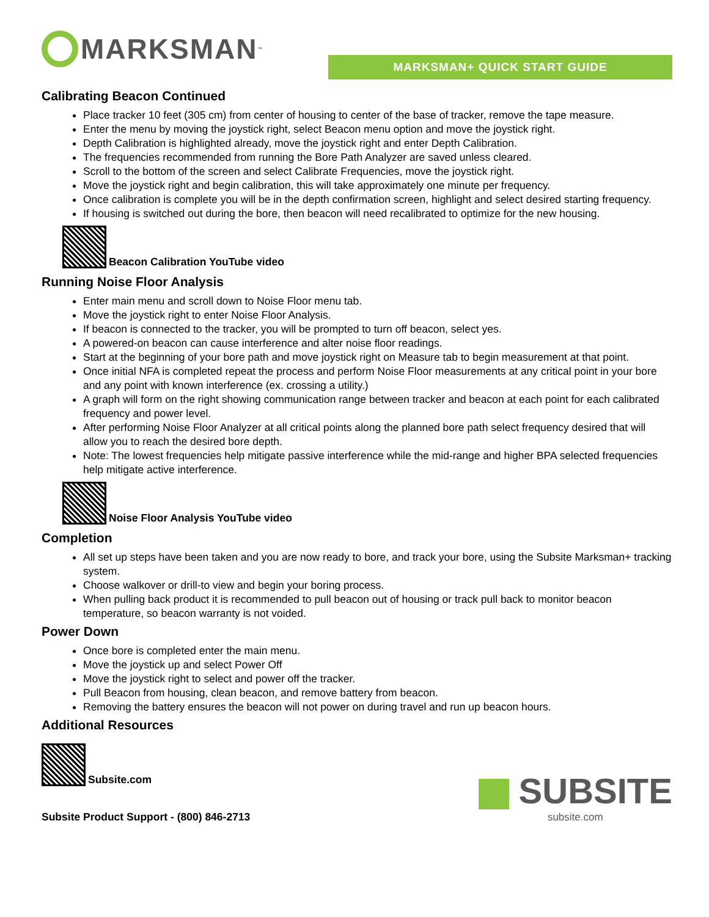MARKSMAN<sup>™</sup>
MARKSMAN+ QUICK START GUIDE
Calibrating Beacon Continued
Place tracker 10 feet (305 cm) from center of housing to center of the base of tracker, remove the tape measure.
Enter the menu by moving the joystick right, select Beacon menu option and move the joystick right.
Depth Calibration is highlighted already, move the joystick right and enter Depth Calibration.
The frequencies recommended from running the Bore Path Analyzer are saved unless cleared.
Scroll to the bottom of the screen and select Calibrate Frequencies, move the joystick right.
Move the joystick right and begin calibration, this will take approximately one minute per frequency.
Once calibration is complete you will be in the depth confirmation screen, highlight and select desired starting frequency.
If housing is switched out during the bore, then beacon will need recalibrated to optimize for the new housing.
Beacon Calibration YouTube video
Running Noise Floor Analysis
Enter main menu and scroll down to Noise Floor menu tab.
Move the joystick right to enter Noise Floor Analysis.
If beacon is connected to the tracker, you will be prompted to turn off beacon, select yes.
A powered-on beacon can cause interference and alter noise floor readings.
Start at the beginning of your bore path and move joystick right on Measure tab to begin measurement at that point.
Once initial NFA is completed repeat the process and perform Noise Floor measurements at any critical point in your bore and any point with known interference (ex. crossing a utility.)
A graph will form on the right showing communication range between tracker and beacon at each point for each calibrated frequency and power level.
After performing Noise Floor Analyzer at all critical points along the planned bore path select frequency desired that will allow you to reach the desired bore depth.
Note: The lowest frequencies help mitigate passive interference while the mid-range and higher BPA selected frequencies help mitigate active interference.
Noise Floor Analysis YouTube video
Completion
All set up steps have been taken and you are now ready to bore, and track your bore, using the Subsite Marksman+ tracking system.
Choose walkover or drill-to view and begin your boring process.
When pulling back product it is recommended to pull beacon out of housing or track pull back to monitor beacon temperature, so beacon warranty is not voided.
Power Down
Once bore is completed enter the main menu.
Move the joystick up and select Power Off
Move the joystick right to select and power off the tracker.
Pull Beacon from housing, clean beacon, and remove battery from beacon.
Removing the battery ensures the beacon will not power on during travel and run up beacon hours.
Additional Resources
Subsite.com
Subsite Product Support - (800) 846-2713
SUBSITE
subsite.com